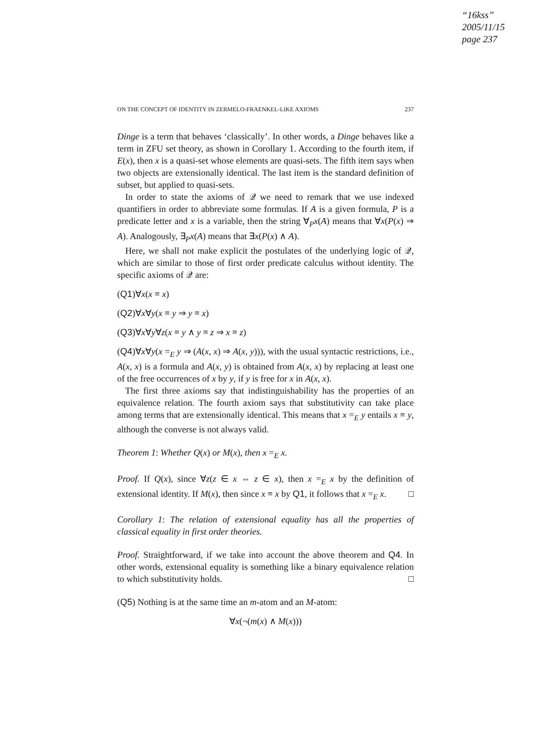“16kss”
2005/11/15
page 237
ON THE CONCEPT OF IDENTITY IN ZERMELO-FRAENKEL-LIKE AXIOMS 237
Dinge is a term that behaves ‘classically’. In other words, a Dinge behaves like a term in ZFU set theory, as shown in Corollary 1. According to the fourth item, if E(x), then x is a quasi-set whose elements are quasi-sets. The fifth item says when two objects are extensionally identical. The last item is the standard definition of subset, but applied to quasi-sets.
In order to state the axioms of 𝒬 we need to remark that we use indexed quantifiers in order to abbreviate some formulas. If A is a given formula, P is a predicate letter and x is a variable, then the string ∀<sub>P</sub>x(A) means that ∀x(P(x) ⇒ A). Analogously, ∃<sub>P</sub>x(A) means that ∃x(P(x) ∧ A).
Here, we shall not make explicit the postulates of the underlying logic of 𝒬, which are similar to those of first order predicate calculus without identity. The specific axioms of 𝒬 are:
(Q1)∀x(x ≡ x)
(Q2)∀x∀y(x ≡ y ⇒ y ≡ x)
(Q3)∀x∀y∀z(x ≡ y ∧ y ≡ z ⇒ x ≡ z)
(Q4)∀x∀y(x =<sub>E</sub> y ⇒ (A(x, x) ⇒ A(x, y))), with the usual syntactic restrictions, i.e., A(x, x) is a formula and A(x, y) is obtained from A(x, x) by replacing at least one of the free occurrences of x by y, if y is free for x in A(x, x).
The first three axioms say that indistinguishability has the properties of an equivalence relation. The fourth axiom says that substitutivity can take place among terms that are extensionally identical. This means that x =<sub>E</sub> y entails x ≡ y, although the converse is not always valid.
Theorem 1: Whether Q(x) or M(x), then x =<sub>E</sub> x.
Proof. If Q(x), since ∀z(z ∈ x ⇔ z ∈ x), then x =<sub>E</sub> x by the definition of extensional identity. If M(x), then since x ≡ x by Q1, it follows that x =<sub>E</sub> x. □
Corollary 1: The relation of extensional equality has all the properties of classical equality in first order theories.
Proof. Straightforward, if we take into account the above theorem and Q4. In other words, extensional equality is something like a binary equivalence relation to which substitutivity holds. □
(Q5) Nothing is at the same time an m-atom and an M-atom:
∀x(¬(m(x) ∧ M(x)))